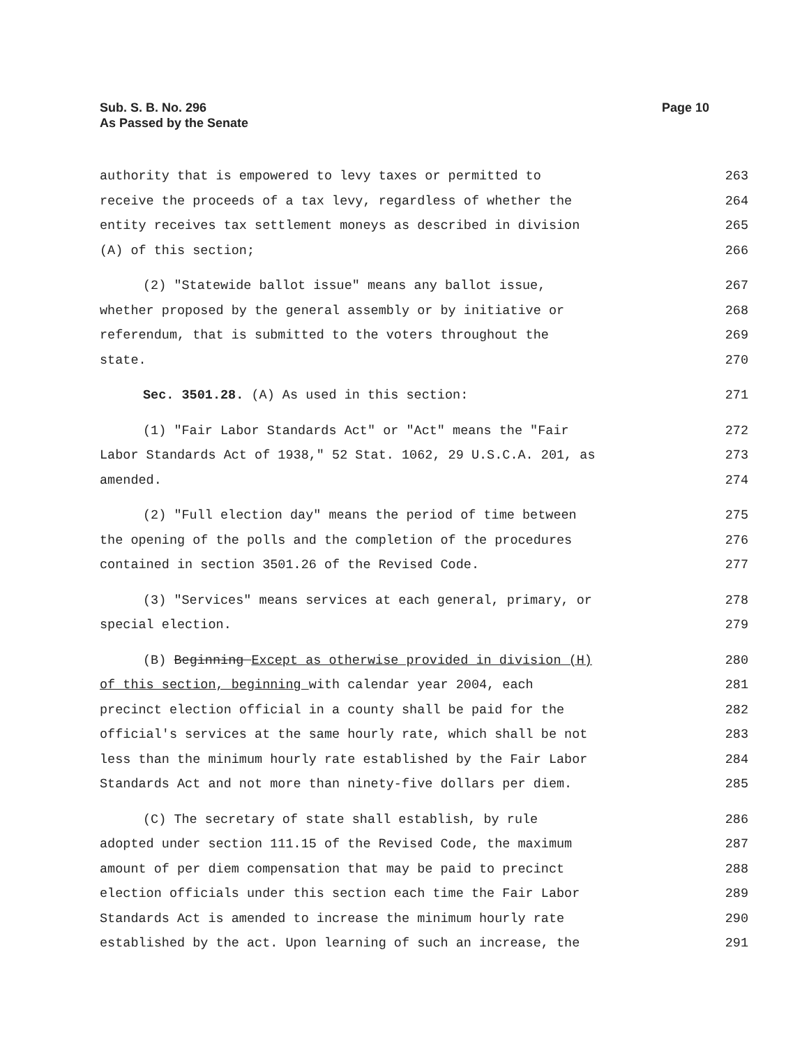Sub. S. B. No. 296
As Passed by the Senate
Page 10
authority that is empowered to levy taxes or permitted to 263
receive the proceeds of a tax levy, regardless of whether the 264
entity receives tax settlement moneys as described in division 265
(A) of this section; 266
(2) "Statewide ballot issue" means any ballot issue, 267
whether proposed by the general assembly or by initiative or 268
referendum, that is submitted to the voters throughout the 269
state. 270
Sec. 3501.28. (A) As used in this section: 271
(1) "Fair Labor Standards Act" or "Act" means the "Fair 272
Labor Standards Act of 1938," 52 Stat. 1062, 29 U.S.C.A. 201, as 273
amended. 274
(2) "Full election day" means the period of time between 275
the opening of the polls and the completion of the procedures 276
contained in section 3501.26 of the Revised Code. 277
(3) "Services" means services at each general, primary, or 278
special election. 279
(B) Beginning Except as otherwise provided in division (H) 280
of this section, beginning with calendar year 2004, each 281
precinct election official in a county shall be paid for the 282
official's services at the same hourly rate, which shall be not 283
less than the minimum hourly rate established by the Fair Labor 284
Standards Act and not more than ninety-five dollars per diem. 285
(C) The secretary of state shall establish, by rule 286
adopted under section 111.15 of the Revised Code, the maximum 287
amount of per diem compensation that may be paid to precinct 288
election officials under this section each time the Fair Labor 289
Standards Act is amended to increase the minimum hourly rate 290
established by the act. Upon learning of such an increase, the 291